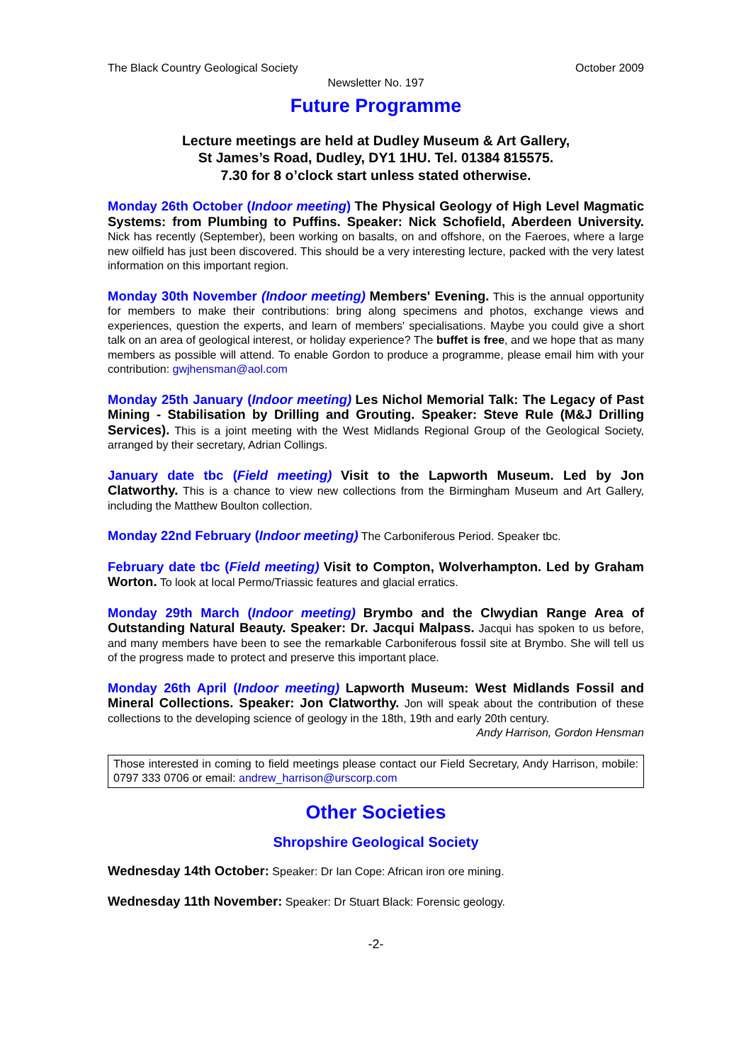The Black Country Geological Society October 2009
Newsletter No. 197
Future Programme
Lecture meetings are held at Dudley Museum & Art Gallery,
St James’s Road, Dudley, DY1 1HU. Tel. 01384 815575.
7.30 for 8 o’clock start unless stated otherwise.
Monday 26th October (Indoor meeting) The Physical Geology of High Level Magmatic Systems: from Plumbing to Puffins. Speaker: Nick Schofield, Aberdeen University. Nick has recently (September), been working on basalts, on and offshore, on the Faeroes, where a large new oilfield has just been discovered. This should be a very interesting lecture, packed with the very latest information on this important region.
Monday 30th November (Indoor meeting) Members' Evening. This is the annual opportunity for members to make their contributions: bring along specimens and photos, exchange views and experiences, question the experts, and learn of members' specialisations. Maybe you could give a short talk on an area of geological interest, or holiday experience? The buffet is free, and we hope that as many members as possible will attend. To enable Gordon to produce a programme, please email him with your contribution: gwjhensman@aol.com
Monday 25th January (Indoor meeting) Les Nichol Memorial Talk: The Legacy of Past Mining - Stabilisation by Drilling and Grouting. Speaker: Steve Rule (M&J Drilling Services). This is a joint meeting with the West Midlands Regional Group of the Geological Society, arranged by their secretary, Adrian Collings.
January date tbc (Field meeting) Visit to the Lapworth Museum. Led by Jon Clatworthy. This is a chance to view new collections from the Birmingham Museum and Art Gallery, including the Matthew Boulton collection.
Monday 22nd February (Indoor meeting) The Carboniferous Period. Speaker tbc.
February date tbc (Field meeting) Visit to Compton, Wolverhampton. Led by Graham Worton. To look at local Permo/Triassic features and glacial erratics.
Monday 29th March (Indoor meeting) Brymbo and the Clwydian Range Area of Outstanding Natural Beauty. Speaker: Dr. Jacqui Malpass. Jacqui has spoken to us before, and many members have been to see the remarkable Carboniferous fossil site at Brymbo. She will tell us of the progress made to protect and preserve this important place.
Monday 26th April (Indoor meeting) Lapworth Museum: West Midlands Fossil and Mineral Collections. Speaker: Jon Clatworthy. Jon will speak about the contribution of these collections to the developing science of geology in the 18th, 19th and early 20th century.
Andy Harrison, Gordon Hensman
Those interested in coming to field meetings please contact our Field Secretary, Andy Harrison, mobile: 0797 333 0706 or email: andrew_harrison@urscorp.com
Other Societies
Shropshire Geological Society
Wednesday 14th October: Speaker: Dr Ian Cope: African iron ore mining.
Wednesday 11th November: Speaker: Dr Stuart Black: Forensic geology.
-2-